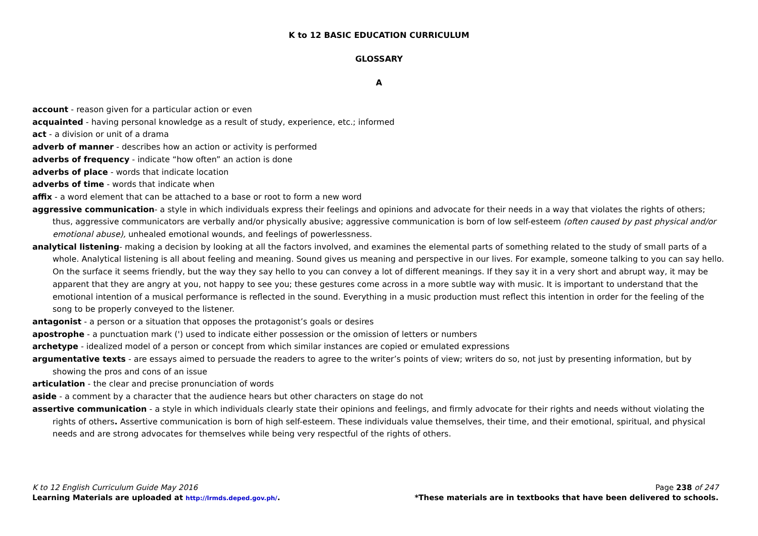K to 12 BASIC EDUCATION CURRICULUM
GLOSSARY
A
account - reason given for a particular action or even
acquainted - having personal knowledge as a result of study, experience, etc.; informed
act - a division or unit of a drama
adverb of manner - describes how an action or activity is performed
adverbs of frequency - indicate “how often” an action is done
adverbs of place - words that indicate location
adverbs of time - words that indicate when
affix - a word element that can be attached to a base or root to form a new word
aggressive communication- a style in which individuals express their feelings and opinions and advocate for their needs in a way that violates the rights of others; thus, aggressive communicators are verbally and/or physically abusive; aggressive communication is born of low self-esteem (often caused by past physical and/or emotional abuse), unhealed emotional wounds, and feelings of powerlessness.
analytical listening- making a decision by looking at all the factors involved, and examines the elemental parts of something related to the study of small parts of a whole. Analytical listening is all about feeling and meaning. Sound gives us meaning and perspective in our lives. For example, someone talking to you can say hello. On the surface it seems friendly, but the way they say hello to you can convey a lot of different meanings. If they say it in a very short and abrupt way, it may be apparent that they are angry at you, not happy to see you; these gestures come across in a more subtle way with music. It is important to understand that the emotional intention of a musical performance is reflected in the sound. Everything in a music production must reflect this intention in order for the feeling of the song to be properly conveyed to the listener.
antagonist - a person or a situation that opposes the protagonist’s goals or desires
apostrophe - a punctuation mark (') used to indicate either possession or the omission of letters or numbers
archetype - idealized model of a person or concept from which similar instances are copied or emulated expressions
argumentative texts - are essays aimed to persuade the readers to agree to the writer’s points of view; writers do so, not just by presenting information, but by showing the pros and cons of an issue
articulation - the clear and precise pronunciation of words
aside - a comment by a character that the audience hears but other characters on stage do not
assertive communication - a style in which individuals clearly state their opinions and feelings, and firmly advocate for their rights and needs without violating the rights of others. Assertive communication is born of high self-esteem. These individuals value themselves, their time, and their emotional, spiritual, and physical needs and are strong advocates for themselves while being very respectful of the rights of others.
K to 12 English Curriculum Guide May 2016 Page 238 of 247
Learning Materials are uploaded at http://lrmds.deped.gov.ph/. *These materials are in textbooks that have been delivered to schools.